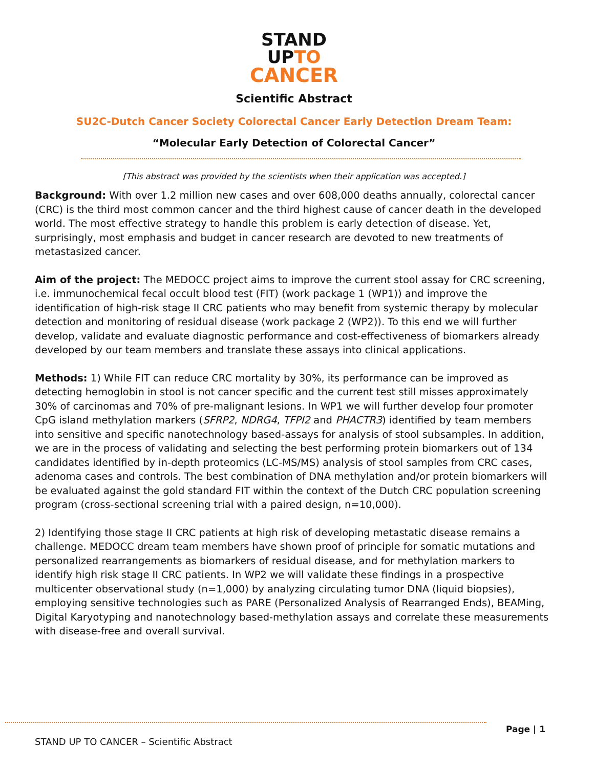STAND
UPTO
CANCER
Scientific Abstract
SU2C-Dutch Cancer Society Colorectal Cancer Early Detection Dream Team:
“Molecular Early Detection of Colorectal Cancer”
[This abstract was provided by the scientists when their application was accepted.]
Background: With over 1.2 million new cases and over 608,000 deaths annually, colorectal cancer (CRC) is the third most common cancer and the third highest cause of cancer death in the developed world. The most effective strategy to handle this problem is early detection of disease. Yet, surprisingly, most emphasis and budget in cancer research are devoted to new treatments of metastasized cancer.
Aim of the project: The MEDOCC project aims to improve the current stool assay for CRC screening, i.e. immunochemical fecal occult blood test (FIT) (work package 1 (WP1)) and improve the identification of high-risk stage II CRC patients who may benefit from systemic therapy by molecular detection and monitoring of residual disease (work package 2 (WP2)). To this end we will further develop, validate and evaluate diagnostic performance and cost-effectiveness of biomarkers already developed by our team members and translate these assays into clinical applications.
Methods: 1) While FIT can reduce CRC mortality by 30%, its performance can be improved as detecting hemoglobin in stool is not cancer specific and the current test still misses approximately 30% of carcinomas and 70% of pre-malignant lesions. In WP1 we will further develop four promoter CpG island methylation markers (SFRP2, NDRG4, TFPI2 and PHACTR3) identified by team members into sensitive and specific nanotechnology based-assays for analysis of stool subsamples. In addition, we are in the process of validating and selecting the best performing protein biomarkers out of 134 candidates identified by in-depth proteomics (LC-MS/MS) analysis of stool samples from CRC cases, adenoma cases and controls. The best combination of DNA methylation and/or protein biomarkers will be evaluated against the gold standard FIT within the context of the Dutch CRC population screening program (cross-sectional screening trial with a paired design, n=10,000).
2) Identifying those stage II CRC patients at high risk of developing metastatic disease remains a challenge. MEDOCC dream team members have shown proof of principle for somatic mutations and personalized rearrangements as biomarkers of residual disease, and for methylation markers to identify high risk stage II CRC patients. In WP2 we will validate these findings in a prospective multicenter observational study (n=1,000) by analyzing circulating tumor DNA (liquid biopsies), employing sensitive technologies such as PARE (Personalized Analysis of Rearranged Ends), BEAMing, Digital Karyotyping and nanotechnology based-methylation assays and correlate these measurements with disease-free and overall survival.
Page | 1
STAND UP TO CANCER – Scientific Abstract